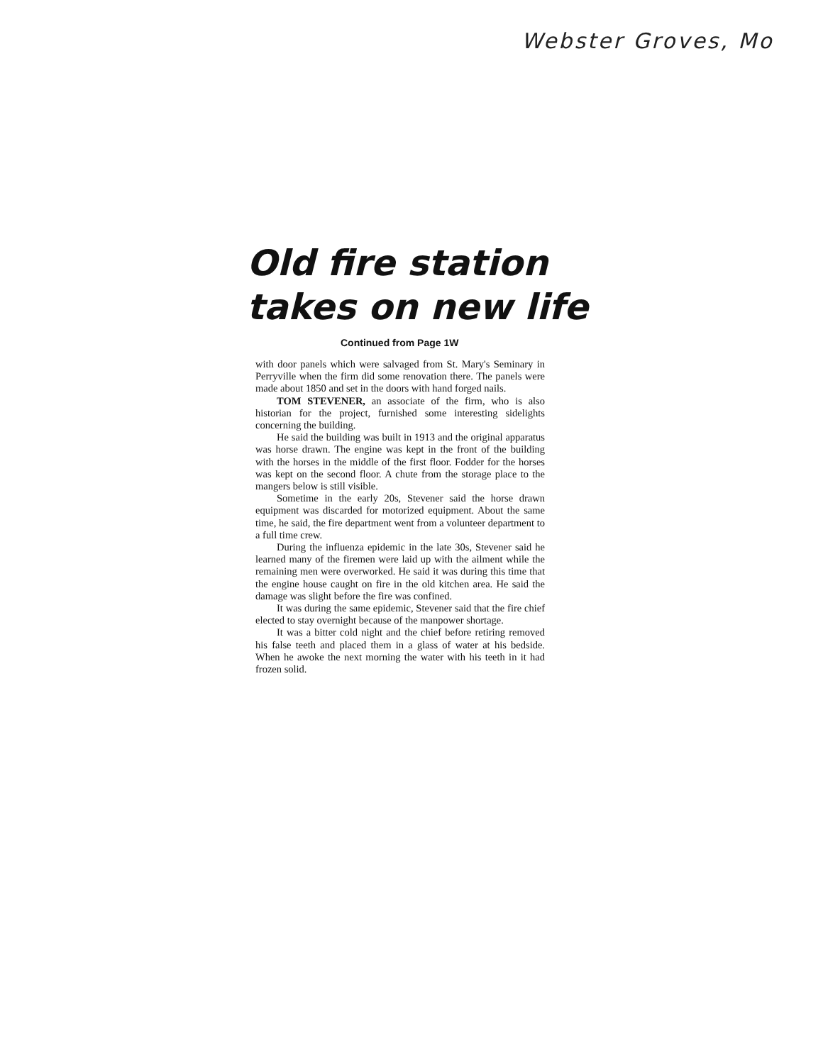Webster Groves, Mo
Old fire station
takes on new life
Continued from Page 1W
with door panels which were salvaged from St. Mary's Seminary in Perryville when the firm did some renovation there. The panels were made about 1850 and set in the doors with hand forged nails.
TOM STEVENER, an associate of the firm, who is also historian for the project, furnished some interesting sidelights concerning the building.
He said the building was built in 1913 and the original apparatus was horse drawn. The engine was kept in the front of the building with the horses in the middle of the first floor. Fodder for the horses was kept on the second floor. A chute from the storage place to the mangers below is still visible.
Sometime in the early 20s, Stevener said the horse drawn equipment was discarded for motorized equipment. About the same time, he said, the fire department went from a volunteer department to a full time crew.
During the influenza epidemic in the late 30s, Stevener said he learned many of the firemen were laid up with the ailment while the remaining men were overworked. He said it was during this time that the engine house caught on fire in the old kitchen area. He said the damage was slight before the fire was confined.
It was during the same epidemic, Stevener said that the fire chief elected to stay overnight because of the manpower shortage.
It was a bitter cold night and the chief before retiring removed his false teeth and placed them in a glass of water at his bedside. When he awoke the next morning the water with his teeth in it had frozen solid.